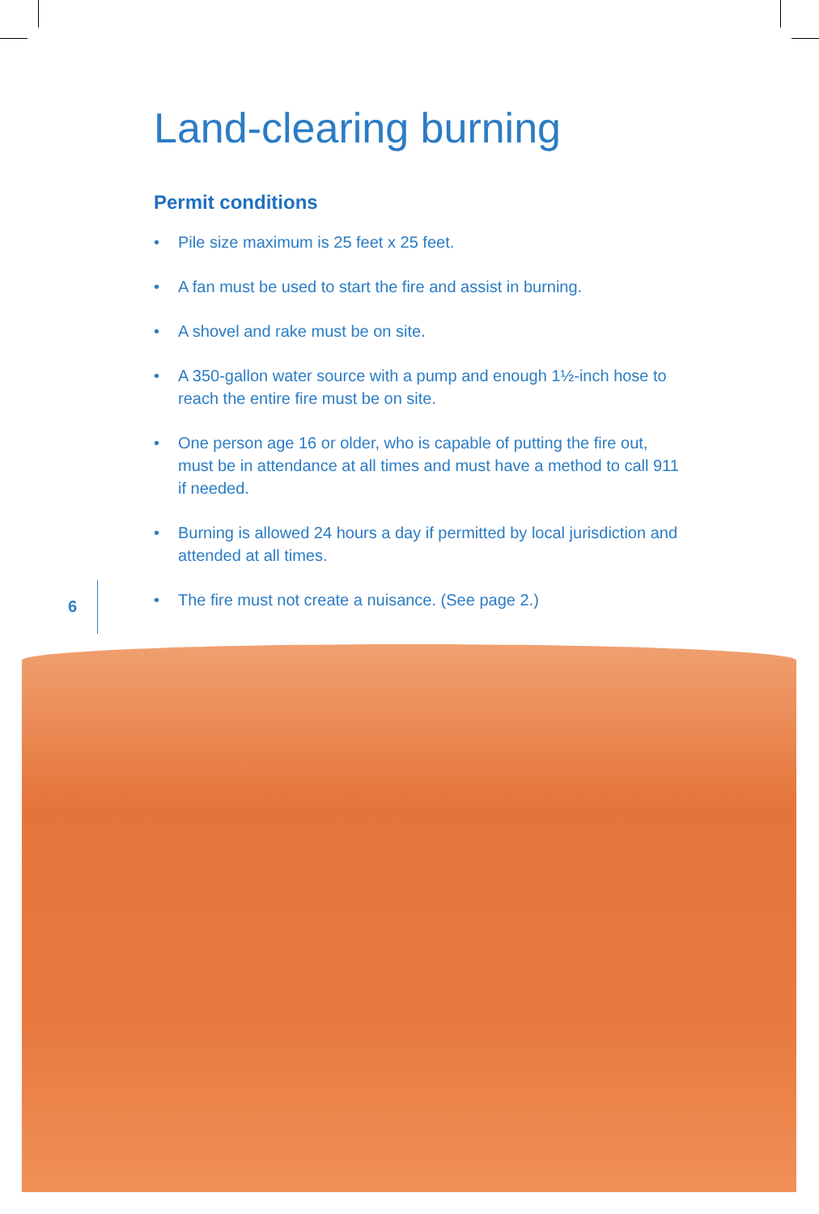Land-clearing burning
Permit conditions
• Pile size maximum is 25 feet x 25 feet.
• A fan must be used to start the fire and assist in burning.
• A shovel and rake must be on site.
• A 350-gallon water source with a pump and enough 1½-inch hose to reach the entire fire must be on site.
• One person age 16 or older, who is capable of putting the fire out, must be in attendance at all times and must have a method to call 911 if needed.
• Burning is allowed 24 hours a day if permitted by local jurisdiction and attended at all times.
• The fire must not create a nuisance. (See page 2.)
6